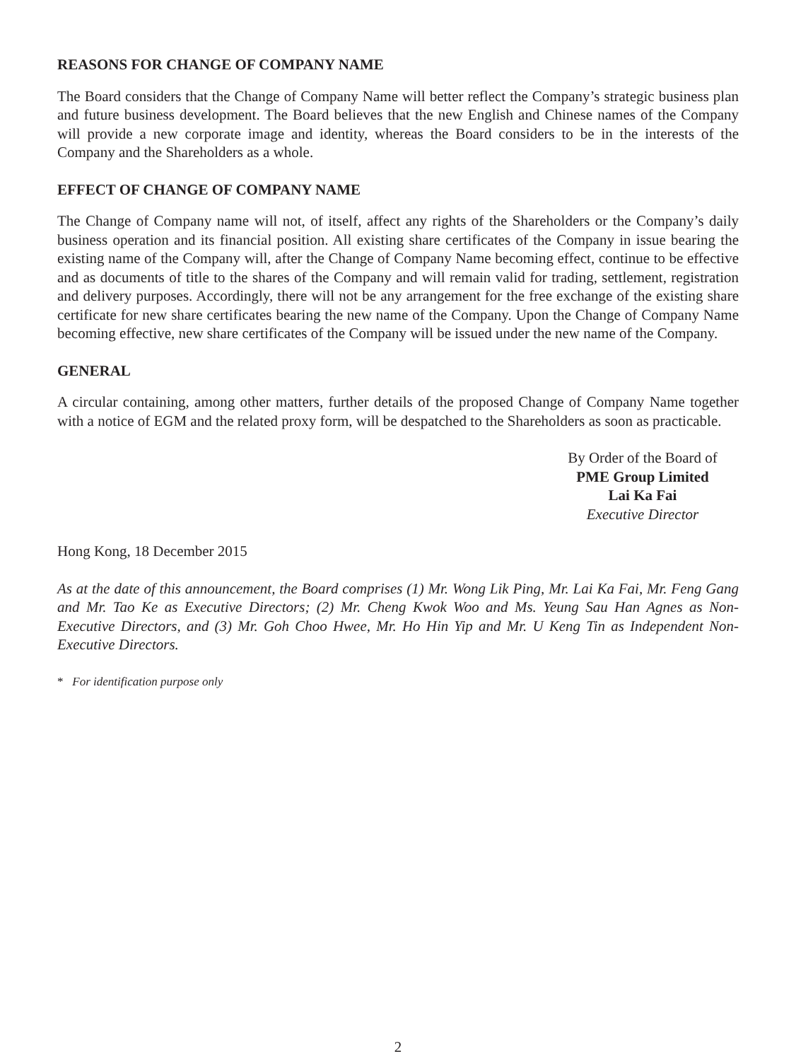REASONS FOR CHANGE OF COMPANY NAME
The Board considers that the Change of Company Name will better reflect the Company’s strategic business plan and future business development. The Board believes that the new English and Chinese names of the Company will provide a new corporate image and identity, whereas the Board considers to be in the interests of the Company and the Shareholders as a whole.
EFFECT OF CHANGE OF COMPANY NAME
The Change of Company name will not, of itself, affect any rights of the Shareholders or the Company’s daily business operation and its financial position. All existing share certificates of the Company in issue bearing the existing name of the Company will, after the Change of Company Name becoming effect, continue to be effective and as documents of title to the shares of the Company and will remain valid for trading, settlement, registration and delivery purposes. Accordingly, there will not be any arrangement for the free exchange of the existing share certificate for new share certificates bearing the new name of the Company. Upon the Change of Company Name becoming effective, new share certificates of the Company will be issued under the new name of the Company.
GENERAL
A circular containing, among other matters, further details of the proposed Change of Company Name together with a notice of EGM and the related proxy form, will be despatched to the Shareholders as soon as practicable.
By Order of the Board of
PME Group Limited
Lai Ka Fai
Executive Director
Hong Kong, 18 December 2015
As at the date of this announcement, the Board comprises (1) Mr. Wong Lik Ping, Mr. Lai Ka Fai, Mr. Feng Gang and Mr. Tao Ke as Executive Directors; (2) Mr. Cheng Kwok Woo and Ms. Yeung Sau Han Agnes as Non-Executive Directors, and (3) Mr. Goh Choo Hwee, Mr. Ho Hin Yip and Mr. U Keng Tin as Independent Non-Executive Directors.
* For identification purpose only
2